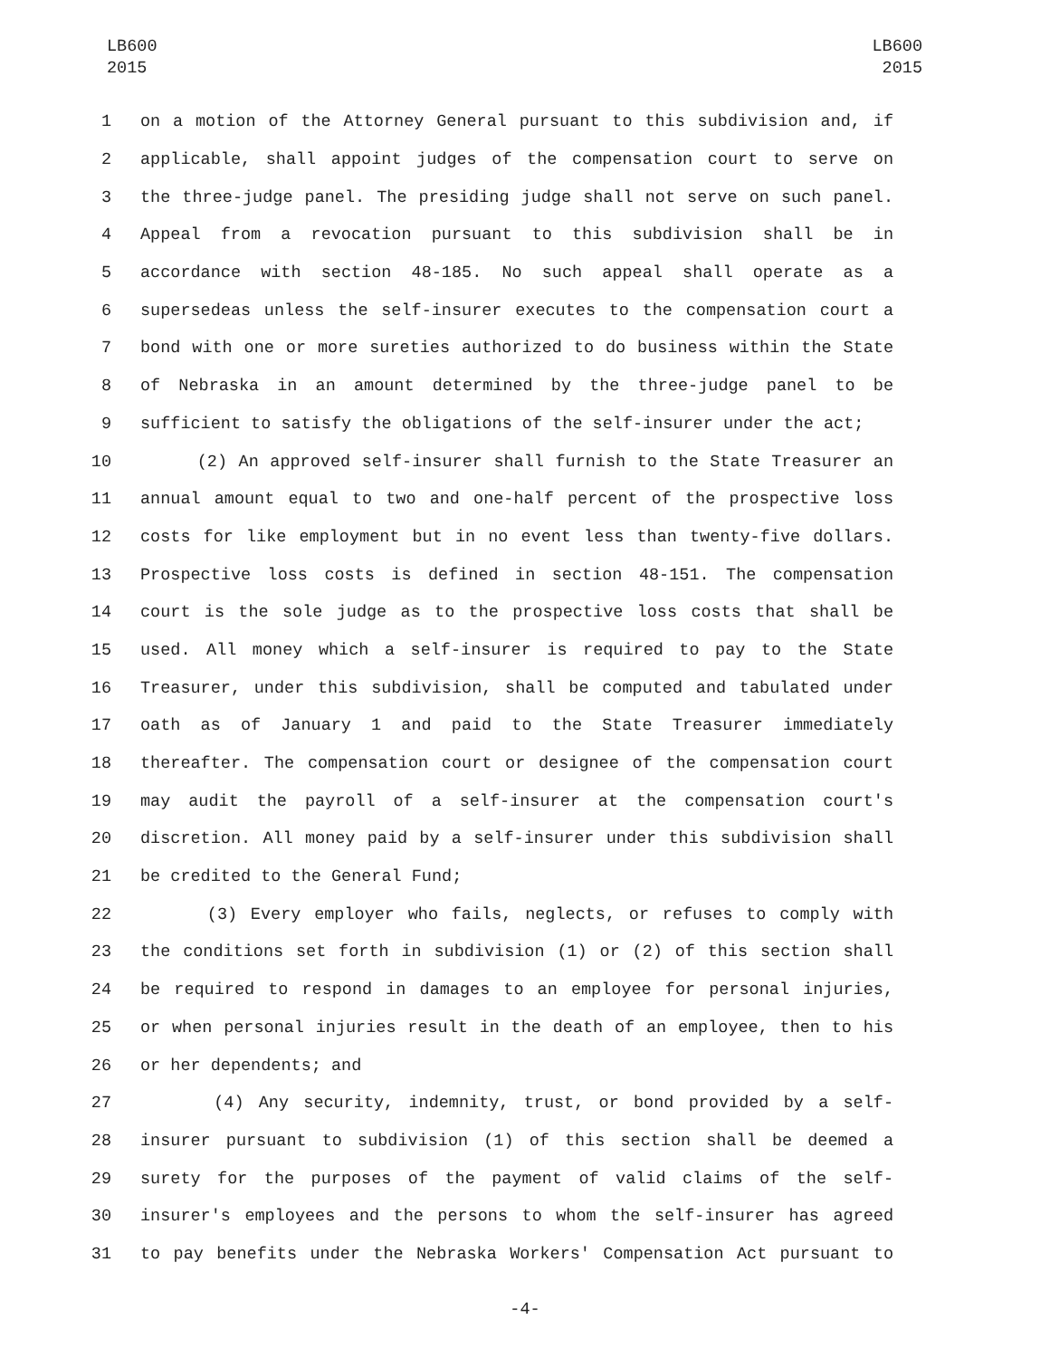LB600
2015
LB600
2015
1 on a motion of the Attorney General pursuant to this subdivision and, if
2 applicable, shall appoint judges of the compensation court to serve on
3 the three-judge panel. The presiding judge shall not serve on such panel.
4 Appeal from a revocation pursuant to this subdivision shall be in
5 accordance with section 48-185. No such appeal shall operate as a
6 supersedeas unless the self-insurer executes to the compensation court a
7 bond with one or more sureties authorized to do business within the State
8 of Nebraska in an amount determined by the three-judge panel to be
9 sufficient to satisfy the obligations of the self-insurer under the act;
10 (2) An approved self-insurer shall furnish to the State Treasurer an
11 annual amount equal to two and one-half percent of the prospective loss
12 costs for like employment but in no event less than twenty-five dollars.
13 Prospective loss costs is defined in section 48-151. The compensation
14 court is the sole judge as to the prospective loss costs that shall be
15 used. All money which a self-insurer is required to pay to the State
16 Treasurer, under this subdivision, shall be computed and tabulated under
17 oath as of January 1 and paid to the State Treasurer immediately
18 thereafter. The compensation court or designee of the compensation court
19 may audit the payroll of a self-insurer at the compensation court's
20 discretion. All money paid by a self-insurer under this subdivision shall
21 be credited to the General Fund;
22 (3) Every employer who fails, neglects, or refuses to comply with
23 the conditions set forth in subdivision (1) or (2) of this section shall
24 be required to respond in damages to an employee for personal injuries,
25 or when personal injuries result in the death of an employee, then to his
26 or her dependents; and
27 (4) Any security, indemnity, trust, or bond provided by a self-
28 insurer pursuant to subdivision (1) of this section shall be deemed a
29 surety for the purposes of the payment of valid claims of the self-
30 insurer's employees and the persons to whom the self-insurer has agreed
31 to pay benefits under the Nebraska Workers' Compensation Act pursuant to
-4-